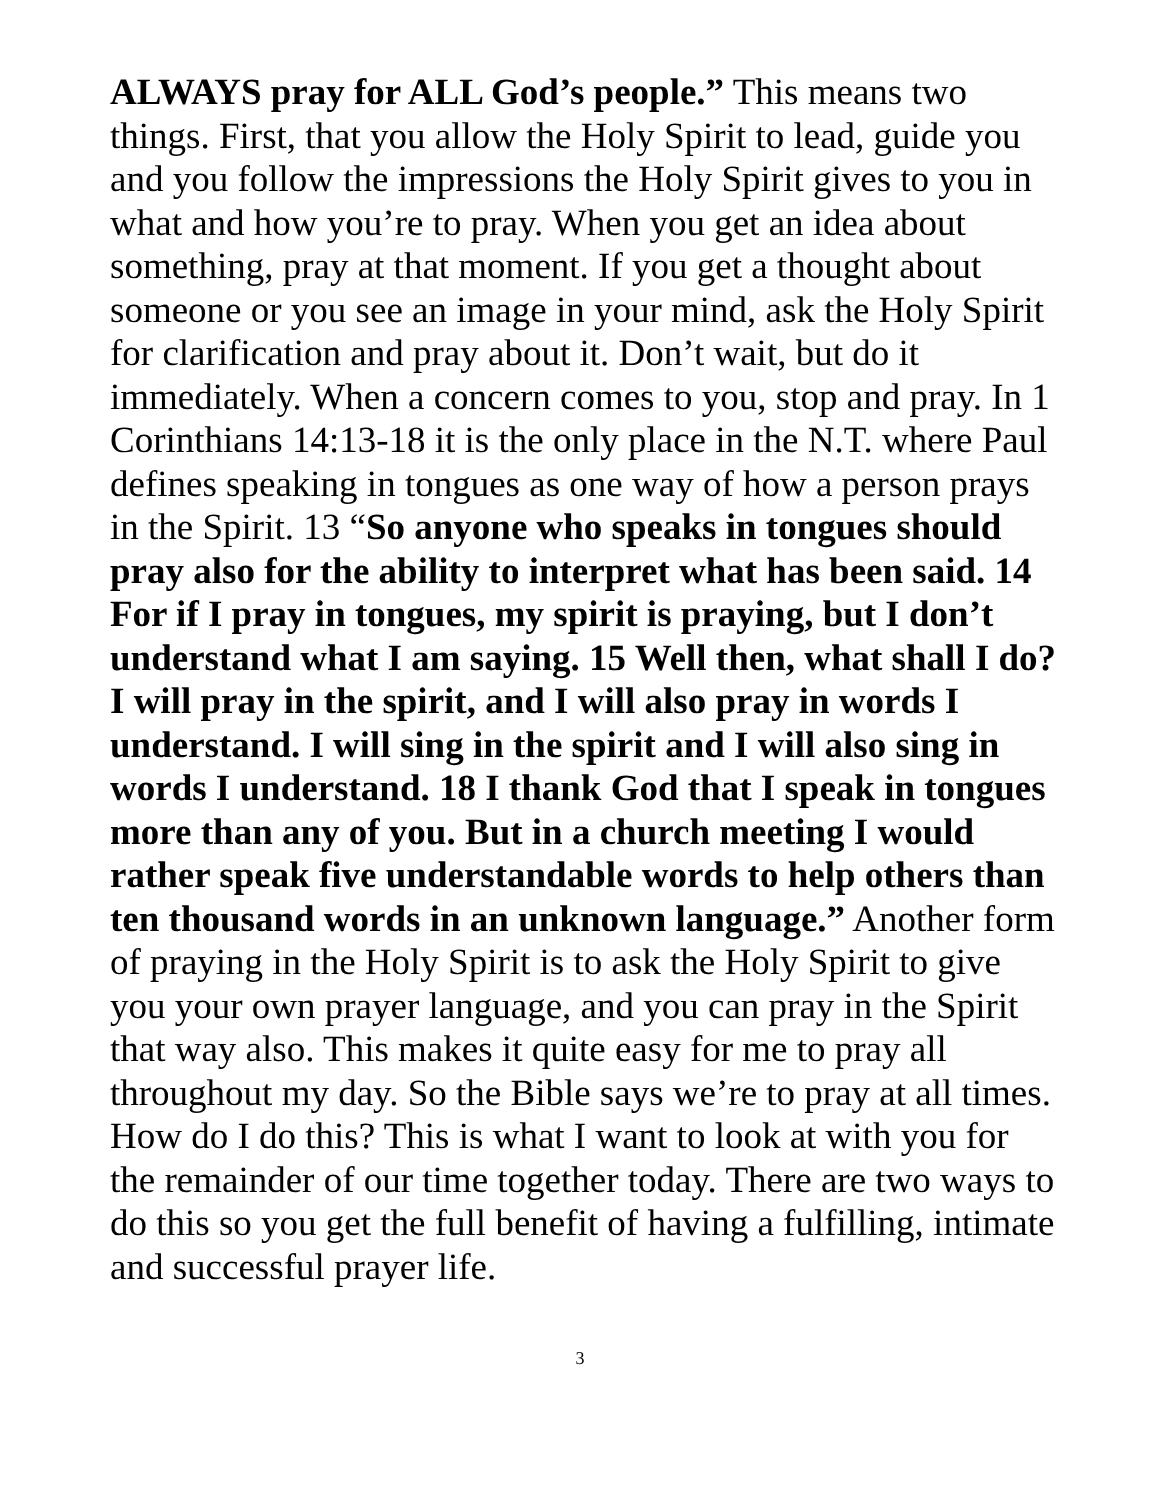ALWAYS pray for ALL God’s people.” This means two things. First, that you allow the Holy Spirit to lead, guide you and you follow the impressions the Holy Spirit gives to you in what and how you’re to pray. When you get an idea about something, pray at that moment. If you get a thought about someone or you see an image in your mind, ask the Holy Spirit for clarification and pray about it. Don’t wait, but do it immediately. When a concern comes to you, stop and pray. In 1 Corinthians 14:13-18 it is the only place in the N.T. where Paul defines speaking in tongues as one way of how a person prays in the Spirit. 13 “So anyone who speaks in tongues should pray also for the ability to interpret what has been said. 14 For if I pray in tongues, my spirit is praying, but I don’t understand what I am saying. 15 Well then, what shall I do? I will pray in the spirit, and I will also pray in words I understand. I will sing in the spirit and I will also sing in words I understand. 18 I thank God that I speak in tongues more than any of you. But in a church meeting I would rather speak five understandable words to help others than ten thousand words in an unknown language.” Another form of praying in the Holy Spirit is to ask the Holy Spirit to give you your own prayer language, and you can pray in the Spirit that way also. This makes it quite easy for me to pray all throughout my day. So the Bible says we’re to pray at all times. How do I do this? This is what I want to look at with you for the remainder of our time together today. There are two ways to do this so you get the full benefit of having a fulfilling, intimate and successful prayer life.
3